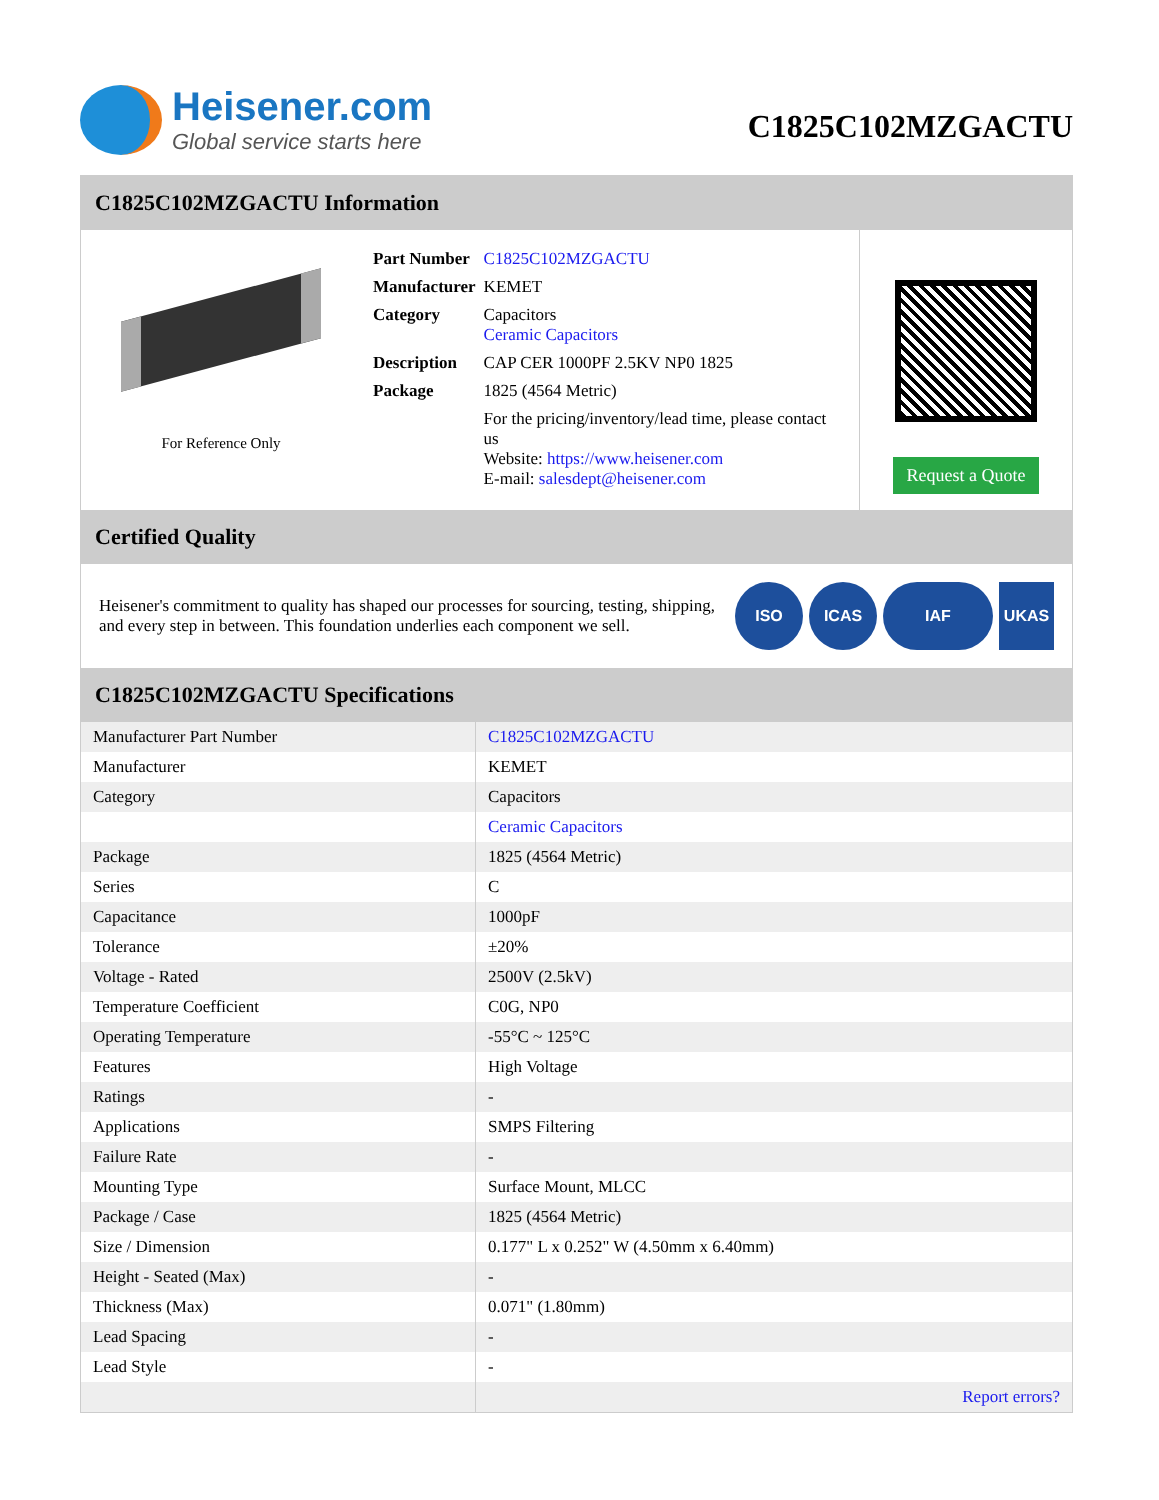Heisener.com
Global service starts here
C1825C102MZGACTU
C1825C102MZGACTU Information
For Reference Only
| Part Number | C1825C102MZGACTU |
| Manufacturer | KEMET |
| Category | Capacitors Ceramic Capacitors |
| Description | CAP CER 1000PF 2.5KV NP0 1825 |
| Package | 1825 (4564 Metric) |
| | For the pricing/inventory/lead time, please contact us Website: https://www.heisener.com E-mail: salesdept@heisener.com |
Request a Quote
Certified Quality
Heisener's commitment to quality has shaped our processes for sourcing, testing, shipping, and every step in between. This foundation underlies each component we sell.
ISO ICAS IAF UKAS
C1825C102MZGACTU Specifications
| Manufacturer Part Number | C1825C102MZGACTU |
| Manufacturer | KEMET |
| Category | Capacitors |
| | Ceramic Capacitors |
| Package | 1825 (4564 Metric) |
| Series | C |
| Capacitance | 1000pF |
| Tolerance | ±20% |
| Voltage - Rated | 2500V (2.5kV) |
| Temperature Coefficient | C0G, NP0 |
| Operating Temperature | -55°C ~ 125°C |
| Features | High Voltage |
| Ratings | - |
| Applications | SMPS Filtering |
| Failure Rate | - |
| Mounting Type | Surface Mount, MLCC |
| Package / Case | 1825 (4564 Metric) |
| Size / Dimension | 0.177" L x 0.252" W (4.50mm x 6.40mm) |
| Height - Seated (Max) | - |
| Thickness (Max) | 0.071" (1.80mm) |
| Lead Spacing | - |
| Lead Style | - |
| | Report errors? |